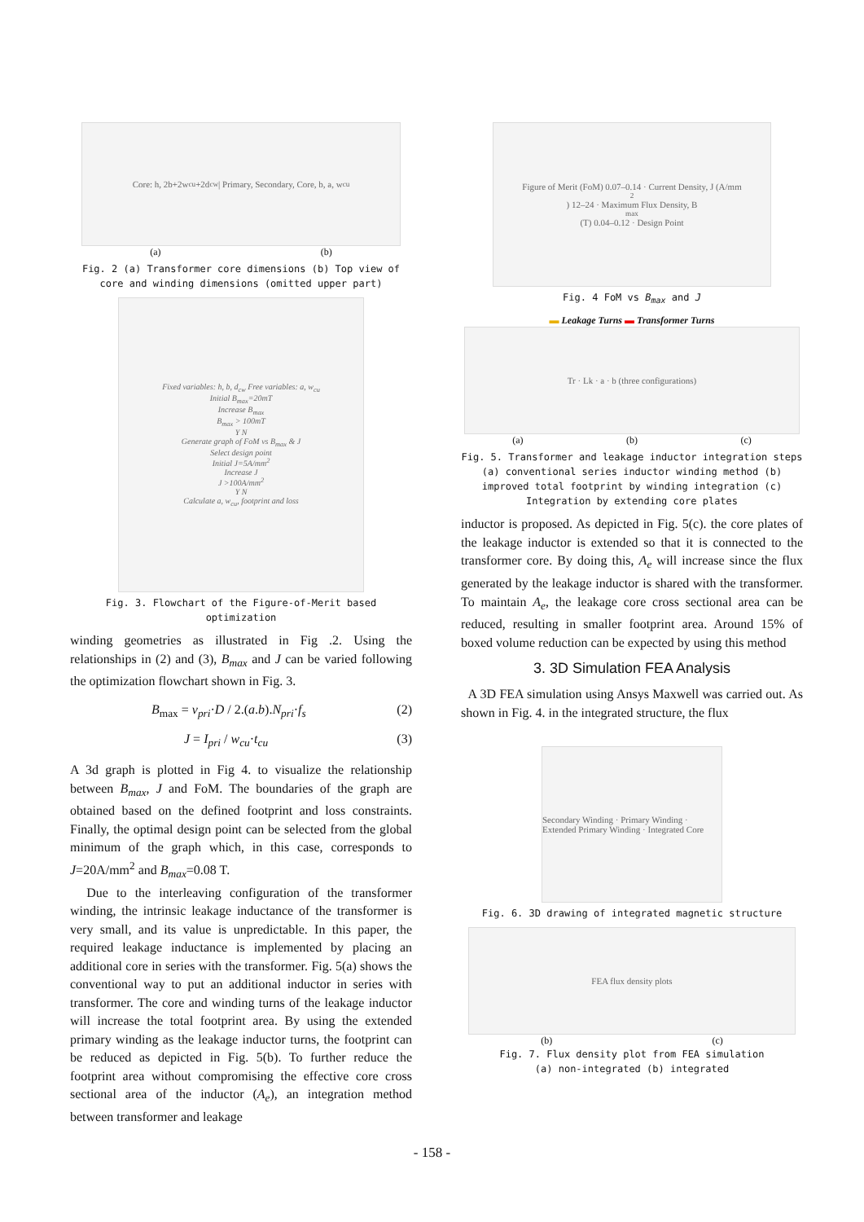Core: h, 2b+2w<sub>cu</sub>+2d<sub>cw</sub> | Primary, Secondary, Core, b, a, w<sub>cu</sub>
(a) (b)
Fig. 2 (a) Transformer core dimensions (b) Top view of core and winding dimensions (omitted upper part)
Fixed variables: h, b, d<sub>cw</sub> Free variables: a, w<sub>cu</sub>
Initial B<sub>max</sub>=20mT
Increase B<sub>max</sub>
B<sub>max</sub> > 100mT
Y N
Generate graph of FoM vs B<sub>max</sub> & J
Select design point
Initial J=5A/mm<sup>2</sup>
Increase J
J >100A/mm<sup>2</sup>
Y N
Calculate a, w<sub>cu</sub>, footprint and loss
Fig. 3. Flowchart of the Figure-of-Merit based optimization
winding geometries as illustrated in Fig .2. Using the relationships in (2) and (3), B<sub>max</sub> and J can be varied following the optimization flowchart shown in Fig. 3.
B<sub>max</sub> = v<sub>pri</sub>·D / 2.(a.b).N<sub>pri</sub>·f<sub>s</sub> (2)
J = I<sub>pri</sub> / w<sub>cu</sub>·t<sub>cu</sub> (3)
A 3d graph is plotted in Fig 4. to visualize the relationship between B<sub>max</sub>, J and FoM. The boundaries of the graph are obtained based on the defined footprint and loss constraints. Finally, the optimal design point can be selected from the global minimum of the graph which, in this case, corresponds to J=20A/mm<sup>2</sup> and B<sub>max</sub>=0.08 T.
Due to the interleaving configuration of the transformer winding, the intrinsic leakage inductance of the transformer is very small, and its value is unpredictable. In this paper, the required leakage inductance is implemented by placing an additional core in series with the transformer. Fig. 5(a) shows the conventional way to put an additional inductor in series with transformer. The core and winding turns of the leakage inductor will increase the total footprint area. By using the extended primary winding as the leakage inductor turns, the footprint can be reduced as depicted in Fig. 5(b). To further reduce the footprint area without compromising the effective core cross sectional area of the inductor (A<sub>e</sub>), an integration method between transformer and leakage
Figure of Merit (FoM) 0.07–0.14 · Current Density, J (A/mm<sup>2</sup>) 12–24 · Maximum Flux Density, B<sub>max</sub> (T) 0.04–0.12 · Design Point
Fig. 4 FoM vs B<sub>max</sub> and J
▬ Leakage Turns ▬ Transformer Turns
Tr · Lk · a · b (three configurations)
(a) (b) (c)
Fig. 5. Transformer and leakage inductor integration steps (a) conventional series inductor winding method (b) improved total footprint by winding integration (c) Integration by extending core plates
inductor is proposed. As depicted in Fig. 5(c). the core plates of the leakage inductor is extended so that it is connected to the transformer core. By doing this, A<sub>e</sub> will increase since the flux generated by the leakage inductor is shared with the transformer. To maintain A<sub>e</sub>, the leakage core cross sectional area can be reduced, resulting in smaller footprint area. Around 15% of boxed volume reduction can be expected by using this method
3. 3D Simulation FEA Analysis
A 3D FEA simulation using Ansys Maxwell was carried out. As shown in Fig. 4. in the integrated structure, the flux
Secondary Winding · Primary Winding · Extended Primary Winding · Integrated Core
Fig. 6. 3D drawing of integrated magnetic structure
FEA flux density plots
(b) (c)
Fig. 7. Flux density plot from FEA simulation
(a) non-integrated (b) integrated
- 158 -